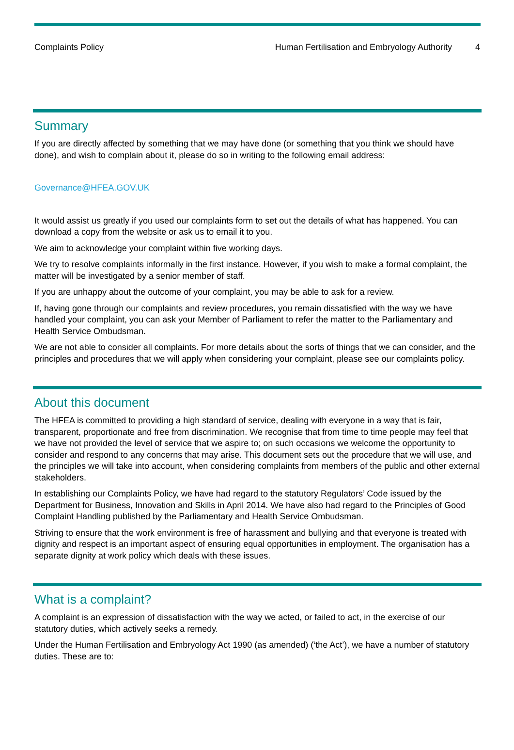Complaints Policy Human Fertilisation and Embryology Authority 4
Summary
If you are directly affected by something that we may have done (or something that you think we should have done), and wish to complain about it, please do so in writing to the following email address:
Governance@HFEA.GOV.UK
It would assist us greatly if you used our complaints form to set out the details of what has happened. You can download a copy from the website or ask us to email it to you.
We aim to acknowledge your complaint within five working days.
We try to resolve complaints informally in the first instance. However, if you wish to make a formal complaint, the matter will be investigated by a senior member of staff.
If you are unhappy about the outcome of your complaint, you may be able to ask for a review.
If, having gone through our complaints and review procedures, you remain dissatisfied with the way we have handled your complaint, you can ask your Member of Parliament to refer the matter to the Parliamentary and Health Service Ombudsman.
We are not able to consider all complaints. For more details about the sorts of things that we can consider, and the principles and procedures that we will apply when considering your complaint, please see our complaints policy.
About this document
The HFEA is committed to providing a high standard of service, dealing with everyone in a way that is fair, transparent, proportionate and free from discrimination. We recognise that from time to time people may feel that we have not provided the level of service that we aspire to; on such occasions we welcome the opportunity to consider and respond to any concerns that may arise. This document sets out the procedure that we will use, and the principles we will take into account, when considering complaints from members of the public and other external stakeholders.
In establishing our Complaints Policy, we have had regard to the statutory Regulators’ Code issued by the Department for Business, Innovation and Skills in April 2014. We have also had regard to the Principles of Good Complaint Handling published by the Parliamentary and Health Service Ombudsman.
Striving to ensure that the work environment is free of harassment and bullying and that everyone is treated with dignity and respect is an important aspect of ensuring equal opportunities in employment. The organisation has a separate dignity at work policy which deals with these issues.
What is a complaint?
A complaint is an expression of dissatisfaction with the way we acted, or failed to act, in the exercise of our statutory duties, which actively seeks a remedy.
Under the Human Fertilisation and Embryology Act 1990 (as amended) (‘the Act’), we have a number of statutory duties. These are to: